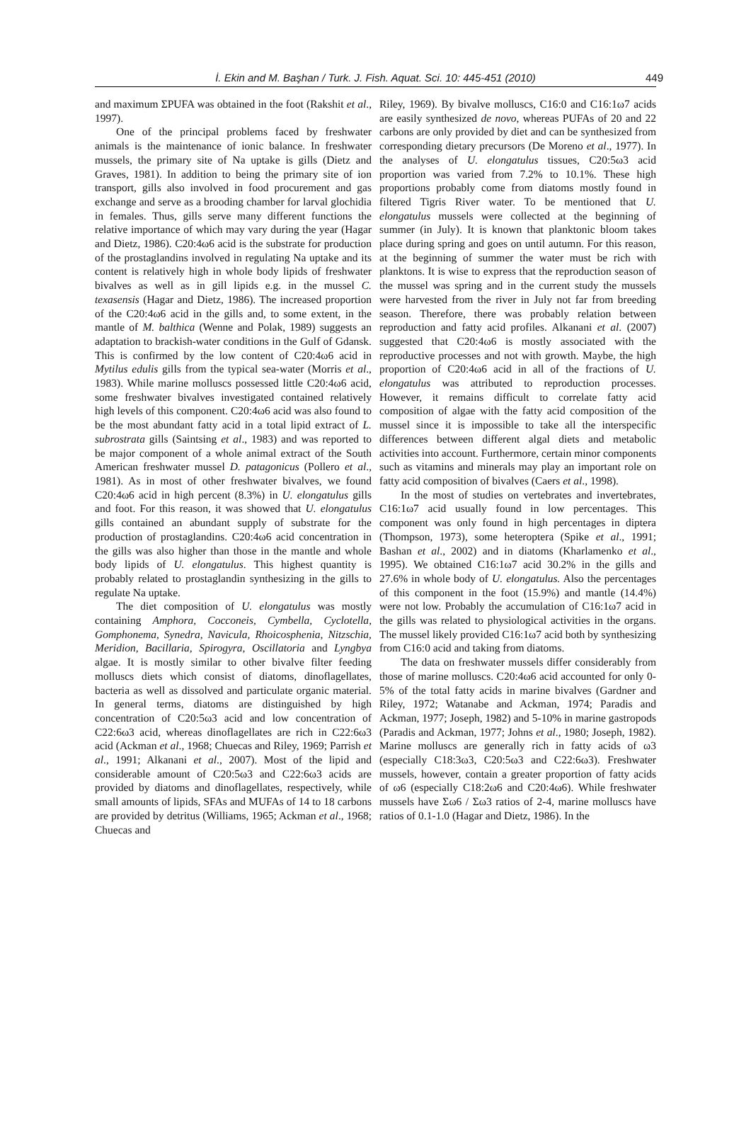İ. Ekin and M. Başhan / Turk. J. Fish. Aquat. Sci. 10: 445-451 (2010) 449
and maximum ΣPUFA was obtained in the foot (Rakshit et al., 1997).
One of the principal problems faced by freshwater animals is the maintenance of ionic balance. In freshwater mussels, the primary site of Na uptake is gills (Dietz and Graves, 1981). In addition to being the primary site of ion transport, gills also involved in food procurement and gas exchange and serve as a brooding chamber for larval glochidia in females. Thus, gills serve many different functions the relative importance of which may vary during the year (Hagar and Dietz, 1986). C20:4ω6 acid is the substrate for production of the prostaglandins involved in regulating Na uptake and its content is relatively high in whole body lipids of freshwater bivalves as well as in gill lipids e.g. in the mussel C. texasensis (Hagar and Dietz, 1986). The increased proportion of the C20:4ω6 acid in the gills and, to some extent, in the mantle of M. balthica (Wenne and Polak, 1989) suggests an adaptation to brackish-water conditions in the Gulf of Gdansk. This is confirmed by the low content of C20:4ω6 acid in Mytilus edulis gills from the typical sea-water (Morris et al., 1983). While marine molluscs possessed little C20:4ω6 acid, some freshwater bivalves investigated contained relatively high levels of this component. C20:4ω6 acid was also found to be the most abundant fatty acid in a total lipid extract of L. subrostrata gills (Saintsing et al., 1983) and was reported to be major component of a whole animal extract of the South American freshwater mussel D. patagonicus (Pollero et al., 1981). As in most of other freshwater bivalves, we found C20:4ω6 acid in high percent (8.3%) in U. elongatulus gills and foot. For this reason, it was showed that U. elongatulus gills contained an abundant supply of substrate for the production of prostaglandins. C20:4ω6 acid concentration in the gills was also higher than those in the mantle and whole body lipids of U. elongatulus. This highest quantity is probably related to prostaglandin synthesizing in the gills to regulate Na uptake.
The diet composition of U. elongatulus was mostly containing Amphora, Cocconeis, Cymbella, Cyclotella, Gomphonema, Synedra, Navicula, Rhoicosphenia, Nitzschia, Meridion, Bacillaria, Spirogyra, Oscillatoria and Lyngbya algae. It is mostly similar to other bivalve filter feeding molluscs diets which consist of diatoms, dinoflagellates, bacteria as well as dissolved and particulate organic material. In general terms, diatoms are distinguished by high concentration of C20:5ω3 acid and low concentration of C22:6ω3 acid, whereas dinoflagellates are rich in C22:6ω3 acid (Ackman et al., 1968; Chuecas and Riley, 1969; Parrish et al., 1991; Alkanani et al., 2007). Most of the lipid and considerable amount of C20:5ω3 and C22:6ω3 acids are provided by diatoms and dinoflagellates, respectively, while small amounts of lipids, SFAs and MUFAs of 14 to 18 carbons are provided by detritus (Williams, 1965; Ackman et al., 1968; Chuecas and
Riley, 1969). By bivalve molluscs, C16:0 and C16:1ω7 acids are easily synthesized de novo, whereas PUFAs of 20 and 22 carbons are only provided by diet and can be synthesized from corresponding dietary precursors (De Moreno et al., 1977). In the analyses of U. elongatulus tissues, C20:5ω3 acid proportion was varied from 7.2% to 10.1%. These high proportions probably come from diatoms mostly found in filtered Tigris River water. To be mentioned that U. elongatulus mussels were collected at the beginning of summer (in July). It is known that planktonic bloom takes place during spring and goes on until autumn. For this reason, at the beginning of summer the water must be rich with planktons. It is wise to express that the reproduction season of the mussel was spring and in the current study the mussels were harvested from the river in July not far from breeding season. Therefore, there was probably relation between reproduction and fatty acid profiles. Alkanani et al. (2007) suggested that C20:4ω6 is mostly associated with the reproductive processes and not with growth. Maybe, the high proportion of C20:4ω6 acid in all of the fractions of U. elongatulus was attributed to reproduction processes. However, it remains difficult to correlate fatty acid composition of algae with the fatty acid composition of the mussel since it is impossible to take all the interspecific differences between different algal diets and metabolic activities into account. Furthermore, certain minor components such as vitamins and minerals may play an important role on fatty acid composition of bivalves (Caers et al., 1998).
In the most of studies on vertebrates and invertebrates, C16:1ω7 acid usually found in low percentages. This component was only found in high percentages in diptera (Thompson, 1973), some heteroptera (Spike et al., 1991; Bashan et al., 2002) and in diatoms (Kharlamenko et al., 1995). We obtained C16:1ω7 acid 30.2% in the gills and 27.6% in whole body of U. elongatulus. Also the percentages of this component in the foot (15.9%) and mantle (14.4%) were not low. Probably the accumulation of C16:1ω7 acid in the gills was related to physiological activities in the organs. The mussel likely provided C16:1ω7 acid both by synthesizing from C16:0 acid and taking from diatoms.
The data on freshwater mussels differ considerably from those of marine molluscs. C20:4ω6 acid accounted for only 0-5% of the total fatty acids in marine bivalves (Gardner and Riley, 1972; Watanabe and Ackman, 1974; Paradis and Ackman, 1977; Joseph, 1982) and 5-10% in marine gastropods (Paradis and Ackman, 1977; Johns et al., 1980; Joseph, 1982). Marine molluscs are generally rich in fatty acids of ω3 (especially C18:3ω3, C20:5ω3 and C22:6ω3). Freshwater mussels, however, contain a greater proportion of fatty acids of ω6 (especially C18:2ω6 and C20:4ω6). While freshwater mussels have Σω6 / Σω3 ratios of 2-4, marine molluscs have ratios of 0.1-1.0 (Hagar and Dietz, 1986). In the